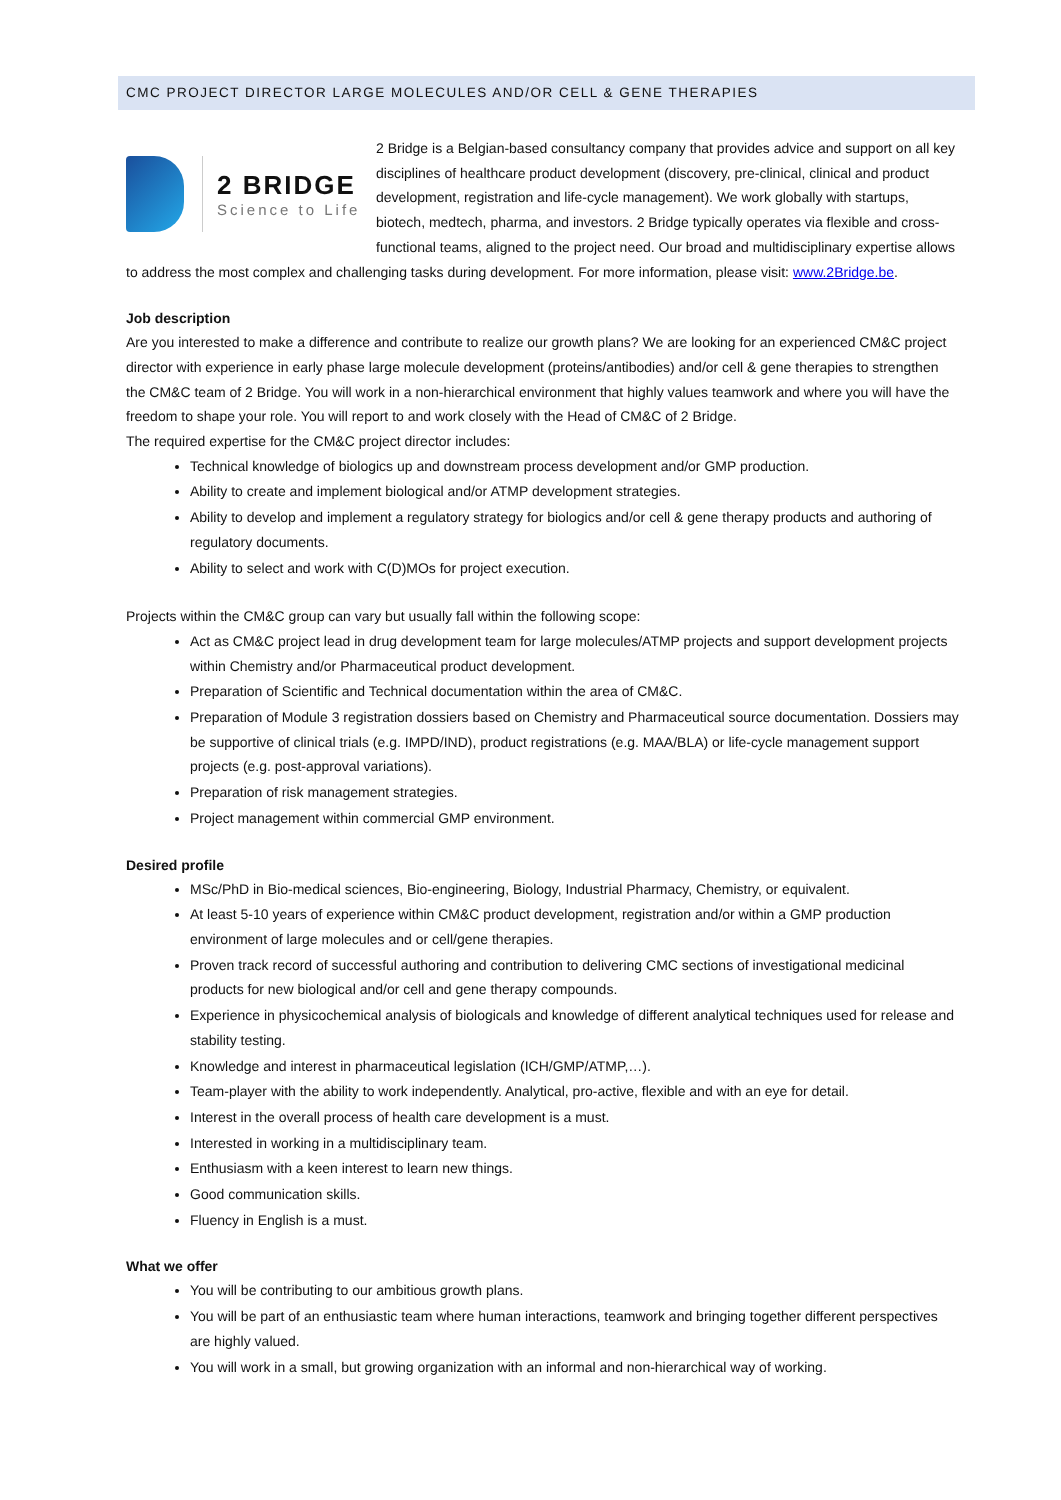CMC PROJECT DIRECTOR LARGE MOLECULES AND/OR CELL & GENE THERAPIES
2 BRIDGE
Science to Life
2 Bridge is a Belgian-based consultancy company that provides advice and support on all key disciplines of healthcare product development (discovery, pre-clinical, clinical and product development, registration and life-cycle management). We work globally with startups, biotech, medtech, pharma, and investors. 2 Bridge typically operates via flexible and cross-functional teams, aligned to the project need. Our broad and multidisciplinary expertise allows to address the most complex and challenging tasks during development. For more information, please visit: www.2Bridge.be.
Job description
Are you interested to make a difference and contribute to realize our growth plans? We are looking for an experienced CM&C project director with experience in early phase large molecule development (proteins/antibodies) and/or cell & gene therapies to strengthen the CM&C team of 2 Bridge. You will work in a non-hierarchical environment that highly values teamwork and where you will have the freedom to shape your role. You will report to and work closely with the Head of CM&C of 2 Bridge.
The required expertise for the CM&C project director includes:
Technical knowledge of biologics up and downstream process development and/or GMP production.
Ability to create and implement biological and/or ATMP development strategies.
Ability to develop and implement a regulatory strategy for biologics and/or cell & gene therapy products and authoring of regulatory documents.
Ability to select and work with C(D)MOs for project execution.
Projects within the CM&C group can vary but usually fall within the following scope:
Act as CM&C project lead in drug development team for large molecules/ATMP projects and support development projects within Chemistry and/or Pharmaceutical product development.
Preparation of Scientific and Technical documentation within the area of CM&C.
Preparation of Module 3 registration dossiers based on Chemistry and Pharmaceutical source documentation. Dossiers may be supportive of clinical trials (e.g. IMPD/IND), product registrations (e.g. MAA/BLA) or life-cycle management support projects (e.g. post-approval variations).
Preparation of risk management strategies.
Project management within commercial GMP environment.
Desired profile
MSc/PhD in Bio-medical sciences, Bio-engineering, Biology, Industrial Pharmacy, Chemistry, or equivalent.
At least 5-10 years of experience within CM&C product development, registration and/or within a GMP production environment of large molecules and or cell/gene therapies.
Proven track record of successful authoring and contribution to delivering CMC sections of investigational medicinal products for new biological and/or cell and gene therapy compounds.
Experience in physicochemical analysis of biologicals and knowledge of different analytical techniques used for release and stability testing.
Knowledge and interest in pharmaceutical legislation (ICH/GMP/ATMP,…).
Team-player with the ability to work independently. Analytical, pro-active, flexible and with an eye for detail.
Interest in the overall process of health care development is a must.
Interested in working in a multidisciplinary team.
Enthusiasm with a keen interest to learn new things.
Good communication skills.
Fluency in English is a must.
What we offer
You will be contributing to our ambitious growth plans.
You will be part of an enthusiastic team where human interactions, teamwork and bringing together different perspectives are highly valued.
You will work in a small, but growing organization with an informal and non-hierarchical way of working.